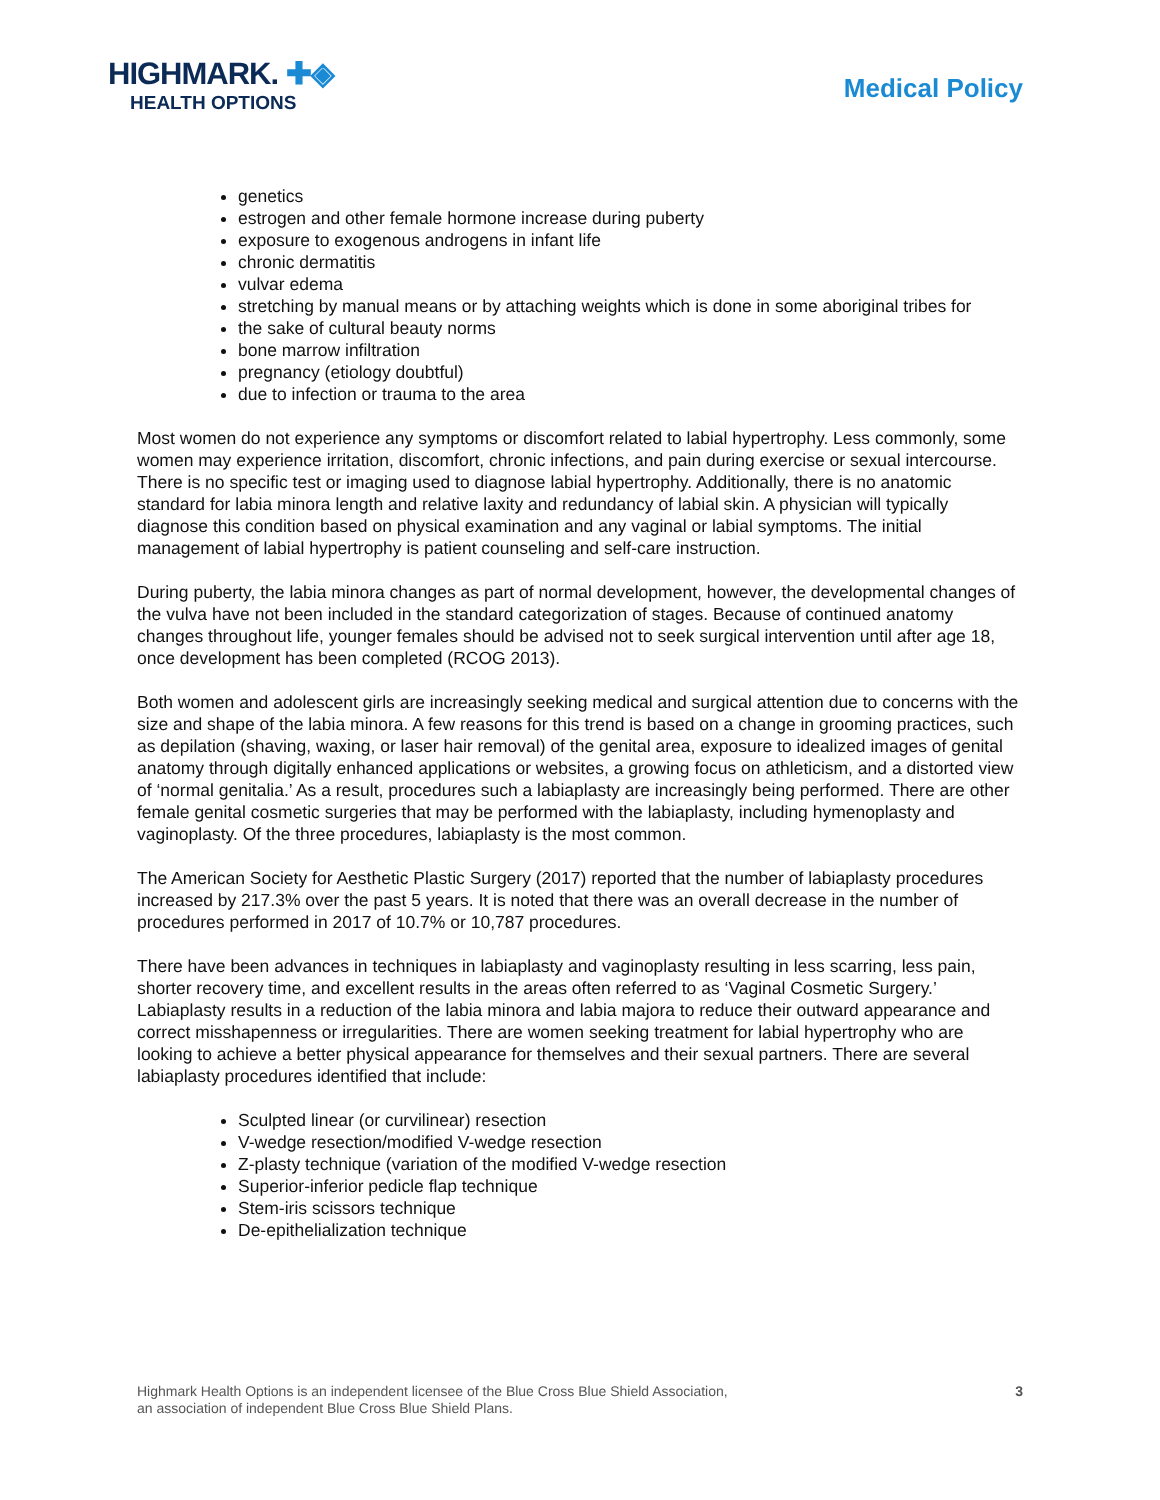HIGHMARK. ✚◈
HEALTH OPTIONS
Medical Policy
genetics
estrogen and other female hormone increase during puberty
exposure to exogenous androgens in infant life
chronic dermatitis
vulvar edema
stretching by manual means or by attaching weights which is done in some aboriginal tribes for
the sake of cultural beauty norms
bone marrow infiltration
pregnancy (etiology doubtful)
due to infection or trauma to the area
Most women do not experience any symptoms or discomfort related to labial hypertrophy. Less commonly, some women may experience irritation, discomfort, chronic infections, and pain during exercise or sexual intercourse. There is no specific test or imaging used to diagnose labial hypertrophy. Additionally, there is no anatomic standard for labia minora length and relative laxity and redundancy of labial skin. A physician will typically diagnose this condition based on physical examination and any vaginal or labial symptoms. The initial management of labial hypertrophy is patient counseling and self-care instruction.
During puberty, the labia minora changes as part of normal development, however, the developmental changes of the vulva have not been included in the standard categorization of stages. Because of continued anatomy changes throughout life, younger females should be advised not to seek surgical intervention until after age 18, once development has been completed (RCOG 2013).
Both women and adolescent girls are increasingly seeking medical and surgical attention due to concerns with the size and shape of the labia minora. A few reasons for this trend is based on a change in grooming practices, such as depilation (shaving, waxing, or laser hair removal) of the genital area, exposure to idealized images of genital anatomy through digitally enhanced applications or websites, a growing focus on athleticism, and a distorted view of ‘normal genitalia.’ As a result, procedures such a labiaplasty are increasingly being performed. There are other female genital cosmetic surgeries that may be performed with the labiaplasty, including hymenoplasty and vaginoplasty. Of the three procedures, labiaplasty is the most common.
The American Society for Aesthetic Plastic Surgery (2017) reported that the number of labiaplasty procedures increased by 217.3% over the past 5 years. It is noted that there was an overall decrease in the number of procedures performed in 2017 of 10.7% or 10,787 procedures.
There have been advances in techniques in labiaplasty and vaginoplasty resulting in less scarring, less pain, shorter recovery time, and excellent results in the areas often referred to as ‘Vaginal Cosmetic Surgery.’ Labiaplasty results in a reduction of the labia minora and labia majora to reduce their outward appearance and correct misshapenness or irregularities. There are women seeking treatment for labial hypertrophy who are looking to achieve a better physical appearance for themselves and their sexual partners. There are several labiaplasty procedures identified that include:
Sculpted linear (or curvilinear) resection
V-wedge resection/modified V-wedge resection
Z-plasty technique (variation of the modified V-wedge resection
Superior-inferior pedicle flap technique
Stem-iris scissors technique
De-epithelialization technique
Highmark Health Options is an independent licensee of the Blue Cross Blue Shield Association,
an association of independent Blue Cross Blue Shield Plans.
3